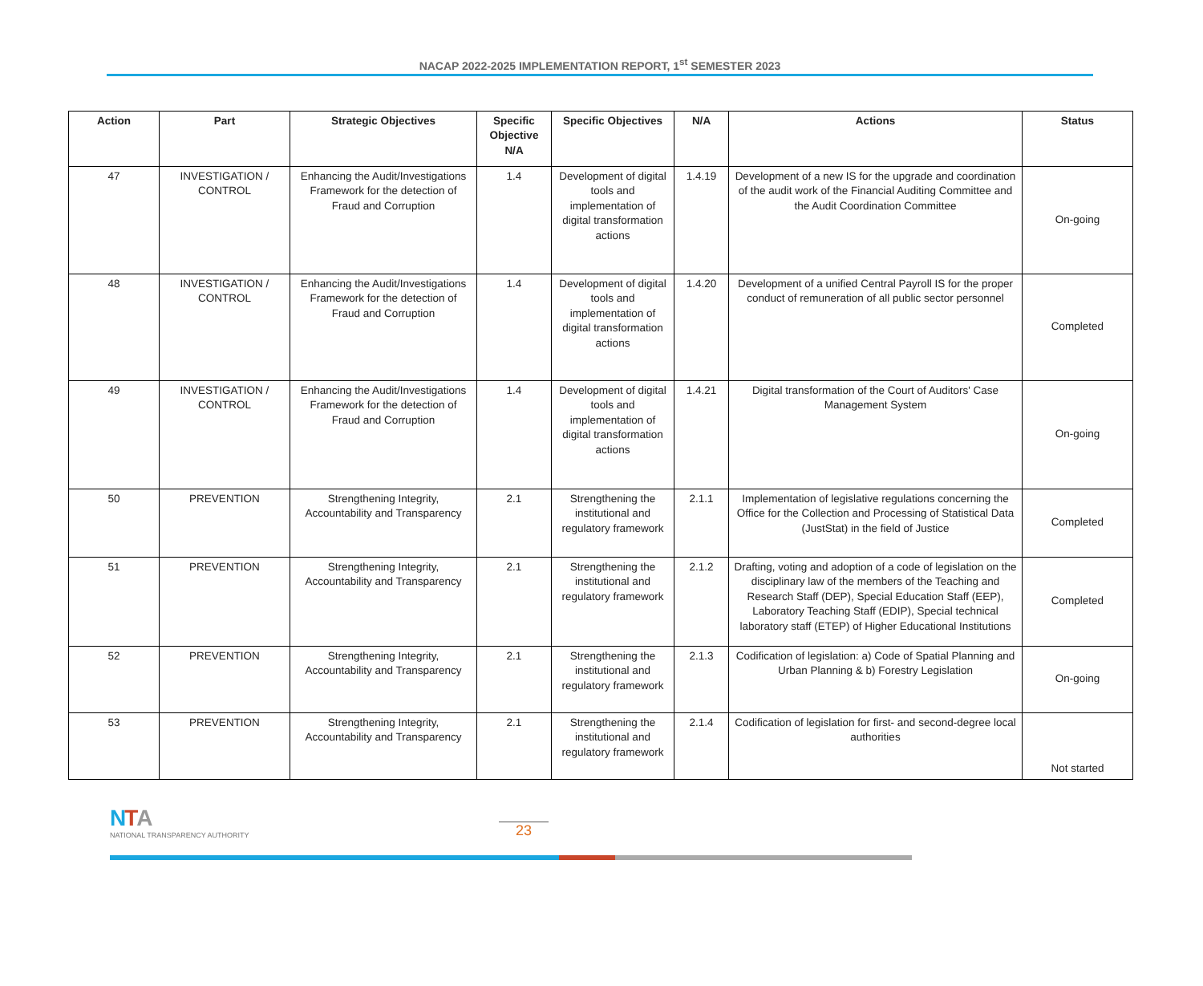NACAP 2022-2025 IMPLEMENTATION REPORT, 1<sup>st</sup> SEMESTER 2023
| Action | Part | Strategic Objectives | Specific Objective N/A | Specific Objectives | N/A | Actions | Status |
| --- | --- | --- | --- | --- | --- | --- | --- |
| 47 | INVESTIGATION / CONTROL | Enhancing the Audit/Investigations Framework for the detection of Fraud and Corruption | 1.4 | Development of digital tools and implementation of digital transformation actions | 1.4.19 | Development of a new IS for the upgrade and coordination of the audit work of the Financial Auditing Committee and the Audit Coordination Committee | On-going |
| 48 | INVESTIGATION / CONTROL | Enhancing the Audit/Investigations Framework for the detection of Fraud and Corruption | 1.4 | Development of digital tools and implementation of digital transformation actions | 1.4.20 | Development of a unified Central Payroll IS for the proper conduct of remuneration of all public sector personnel | Completed |
| 49 | INVESTIGATION / CONTROL | Enhancing the Audit/Investigations Framework for the detection of Fraud and Corruption | 1.4 | Development of digital tools and implementation of digital transformation actions | 1.4.21 | Digital transformation of the Court of Auditors' Case Management System | On-going |
| 50 | PREVENTION | Strengthening Integrity, Accountability and Transparency | 2.1 | Strengthening the institutional and regulatory framework | 2.1.1 | Implementation of legislative regulations concerning the Office for the Collection and Processing of Statistical Data (JustStat) in the field of Justice | Completed |
| 51 | PREVENTION | Strengthening Integrity, Accountability and Transparency | 2.1 | Strengthening the institutional and regulatory framework | 2.1.2 | Drafting, voting and adoption of a code of legislation on the disciplinary law of the members of the Teaching and Research Staff (DEP), Special Education Staff (EEP), Laboratory Teaching Staff (EDIP), Special technical laboratory staff (ETEP) of Higher Educational Institutions | Completed |
| 52 | PREVENTION | Strengthening Integrity, Accountability and Transparency | 2.1 | Strengthening the institutional and regulatory framework | 2.1.3 | Codification of legislation: a) Code of Spatial Planning and Urban Planning & b) Forestry Legislation | On-going |
| 53 | PREVENTION | Strengthening Integrity, Accountability and Transparency | 2.1 | Strengthening the institutional and regulatory framework | 2.1.4 | Codification of legislation for first- and second-degree local authorities | Not started |
NTA
NATIONAL TRANSPARENCY AUTHORITY
23